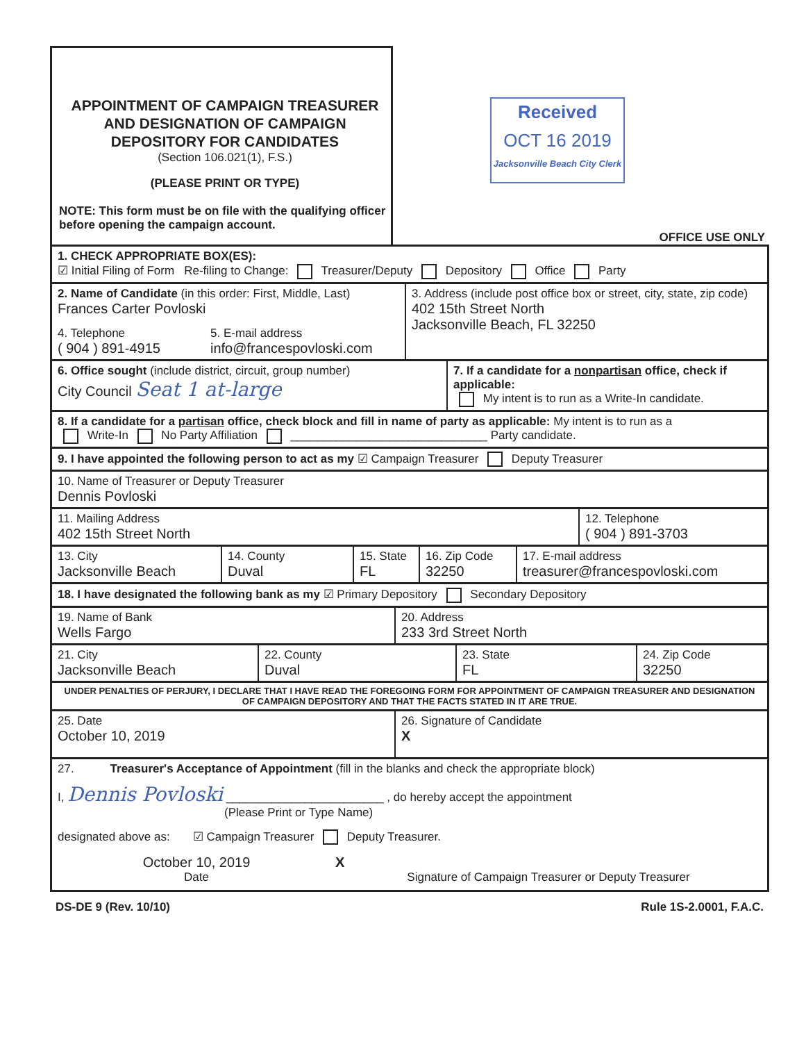APPOINTMENT OF CAMPAIGN TREASURER
AND DESIGNATION OF CAMPAIGN
DEPOSITORY FOR CANDIDATES
(Section 106.021(1), F.S.)
(PLEASE PRINT OR TYPE)
NOTE: This form must be on file with the qualifying officer before opening the campaign account.
Received
OCT 16 2019
Jacksonville Beach City Clerk
OFFICE USE ONLY
1. CHECK APPROPRIATE BOX(ES):
☑ Initial Filing of Form Re-filing to Change: Treasurer/Deputy Depository Office Party
2. Name of Candidate (in this order: First, Middle, Last)
Frances Carter Povloski
4. Telephone
( 904 ) 891-4915
5. E-mail address
info@francespovloski.com
3. Address (include post office box or street, city, state, zip code)
402 15th Street North
Jacksonville Beach, FL 32250
6. Office sought (include district, circuit, group number)
City Council Seat 1 at-large
7. If a candidate for a nonpartisan office, check if applicable:
My intent is to run as a Write-In candidate.
8. If a candidate for a partisan office, check block and fill in name of party as applicable: My intent is to run as a
Write-In No Party Affiliation ______________________________ Party candidate.
9. I have appointed the following person to act as my ☑ Campaign Treasurer Deputy Treasurer
10. Name of Treasurer or Deputy Treasurer
Dennis Povloski
11. Mailing Address
402 15th Street North
12. Telephone
( 904 ) 891-3703
13. City
Jacksonville Beach
14. County
Duval
15. State
FL
16. Zip Code
32250
17. E-mail address
treasurer@francespovloski.com
18. I have designated the following bank as my ☑ Primary Depository Secondary Depository
19. Name of Bank
Wells Fargo
20. Address
233 3rd Street North
21. City
Jacksonville Beach
22. County
Duval
23. State
FL
24. Zip Code
32250
UNDER PENALTIES OF PERJURY, I DECLARE THAT I HAVE READ THE FOREGOING FORM FOR APPOINTMENT OF CAMPAIGN TREASURER AND DESIGNATION OF CAMPAIGN DEPOSITORY AND THAT THE FACTS STATED IN IT ARE TRUE.
25. Date
October 10, 2019
26. Signature of Candidate
X
27. Treasurer's Acceptance of Appointment (fill in the blanks and check the appropriate block)
I, Dennis Povloski ________________________ , do hereby accept the appointment
(Please Print or Type Name)
designated above as: ☑ Campaign Treasurer Deputy Treasurer.
October 10, 2019
Date
X
Signature of Campaign Treasurer or Deputy Treasurer
DS-DE 9 (Rev. 10/10) Rule 1S-2.0001, F.A.C.